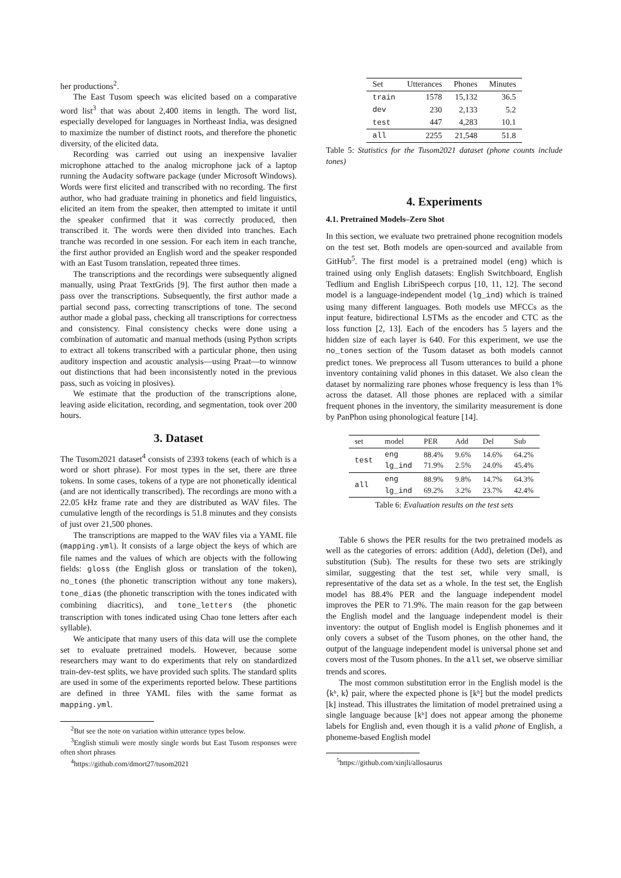her productions<sup>2</sup>.
The East Tusom speech was elicited based on a comparative word list<sup>3</sup> that was about 2,400 items in length. The word list, especially developed for languages in Northeast India, was designed to maximize the number of distinct roots, and therefore the phonetic diversity, of the elicited data.
Recording was carried out using an inexpensive lavalier microphone attached to the analog microphone jack of a laptop running the Audacity software package (under Microsoft Windows). Words were first elicited and transcribed with no recording. The first author, who had graduate training in phonetics and field linguistics, elicited an item from the speaker, then attempted to imitate it until the speaker confirmed that it was correctly produced, then transcribed it. The words were then divided into tranches. Each tranche was recorded in one session. For each item in each tranche, the first author provided an English word and the speaker responded with an East Tusom translation, repeated three times.
The transcriptions and the recordings were subsequently aligned manually, using Praat TextGrids [9]. The first author then made a pass over the transcriptions. Subsequently, the first author made a partial second pass, correcting transcriptions of tone. The second author made a global pass, checking all transcriptions for correctness and consistency. Final consistency checks were done using a combination of automatic and manual methods (using Python scripts to extract all tokens transcribed with a particular phone, then using auditory inspection and acoustic analysis—using Praat—to winnow out distinctions that had been inconsistently noted in the previous pass, such as voicing in plosives).
We estimate that the production of the transcriptions alone, leaving aside elicitation, recording, and segmentation, took over 200 hours.
3. Dataset
The Tusom2021 dataset<sup>4</sup> consists of 2393 tokens (each of which is a word or short phrase). For most types in the set, there are three tokens. In some cases, tokens of a type are not phonetically identical (and are not identically transcribed). The recordings are mono with a 22.05 kHz frame rate and they are distributed as WAV files. The cumulative length of the recordings is 51.8 minutes and they consists of just over 21,500 phones.
The transcriptions are mapped to the WAV files via a YAML file (mapping.yml). It consists of a large object the keys of which are file names and the values of which are objects with the following fields: gloss (the English gloss or translation of the token), no_tones (the phonetic transcription without any tone makers), tone_dias (the phonetic transcription with the tones indicated with combining diacritics), and tone_letters (the phonetic transcription with tones indicated using Chao tone letters after each syllable).
We anticipate that many users of this data will use the complete set to evaluate pretrained models. However, because some researchers may want to do experiments that rely on standardized train-dev-test splits, we have provided such splits. The standard splits are used in some of the experiments reported below. These partitions are defined in three YAML files with the same format as mapping.yml.
<sup>2</sup> But see the note on variation within utterance types below.
<sup>3</sup> English stimuli were mostly single words but East Tusom responses were often short phrases
<sup>4</sup> https://github.com/dmort27/tusom2021
| Set | Utterances | Phones | Minutes |
| --- | --- | --- | --- |
| train | 1578 | 15,132 | 36.5 |
| dev | 230 | 2,133 | 5.2 |
| test | 447 | 4,283 | 10.1 |
| all | 2255 | 21,548 | 51.8 |
Table 5: Statistics for the Tusom2021 dataset (phone counts include tones)
4. Experiments
4.1. Pretrained Models–Zero Shot
In this section, we evaluate two pretrained phone recognition models on the test set. Both models are open-sourced and available from GitHub<sup>5</sup>. The first model is a pretrained model (eng) which is trained using only English datasets: English Switchboard, English Tedlium and English LibriSpeech corpus [10, 11, 12]. The second model is a language-independent model (lg_ind) which is trained using many different languages. Both models use MFCCs as the input feature, bidirectional LSTMs as the encoder and CTC as the loss function [2, 13]. Each of the encoders has 5 layers and the hidden size of each layer is 640. For this experiment, we use the no_tones section of the Tusom dataset as both models cannot predict tones. We preprocess all Tusom utterances to build a phone inventory containing valid phones in this dataset. We also clean the dataset by normalizing rare phones whose frequency is less than 1% across the dataset. All those phones are replaced with a similar frequent phones in the inventory, the similarity measurement is done by PanPhon using phonological feature [14].
| set | model | PER | Add | Del | Sub |
| --- | --- | --- | --- | --- | --- |
| test | eng lg_ind | 88.4% 71.9% | 9.6% 2.5% | 14.6% 24.0% | 64.2% 45.4% |
| all | eng lg_ind | 88.9% 69.2% | 9.8% 3.2% | 14.7% 23.7% | 64.3% 42.4% |
Table 6: Evaluation results on the test sets
Table 6 shows the PER results for the two pretrained models as well as the categories of errors: addition (Add), deletion (Del), and substitution (Sub). The results for these two sets are strikingly similar, suggesting that the test set, while very small, is representative of the data set as a whole. In the test set, the English model has 88.4% PER and the language independent model improves the PER to 71.9%. The main reason for the gap between the English model and the language independent model is their inventory: the output of English model is English phonemes and it only covers a subset of the Tusom phones, on the other hand, the output of the language independent model is universal phone set and covers most of the Tusom phones. In the all set, we observe similiar trends and scores.
The most common substitution error in the English model is the ⟨kʰ, k⟩ pair, where the expected phone is [kʰ] but the model predicts [k] instead. This illustrates the limitation of model pretrained using a single language because [kʰ] does not appear among the phoneme labels for English and, even though it is a valid phone of English, a phoneme-based English model
<sup>5</sup> https://github.com/xinjli/allosaurus